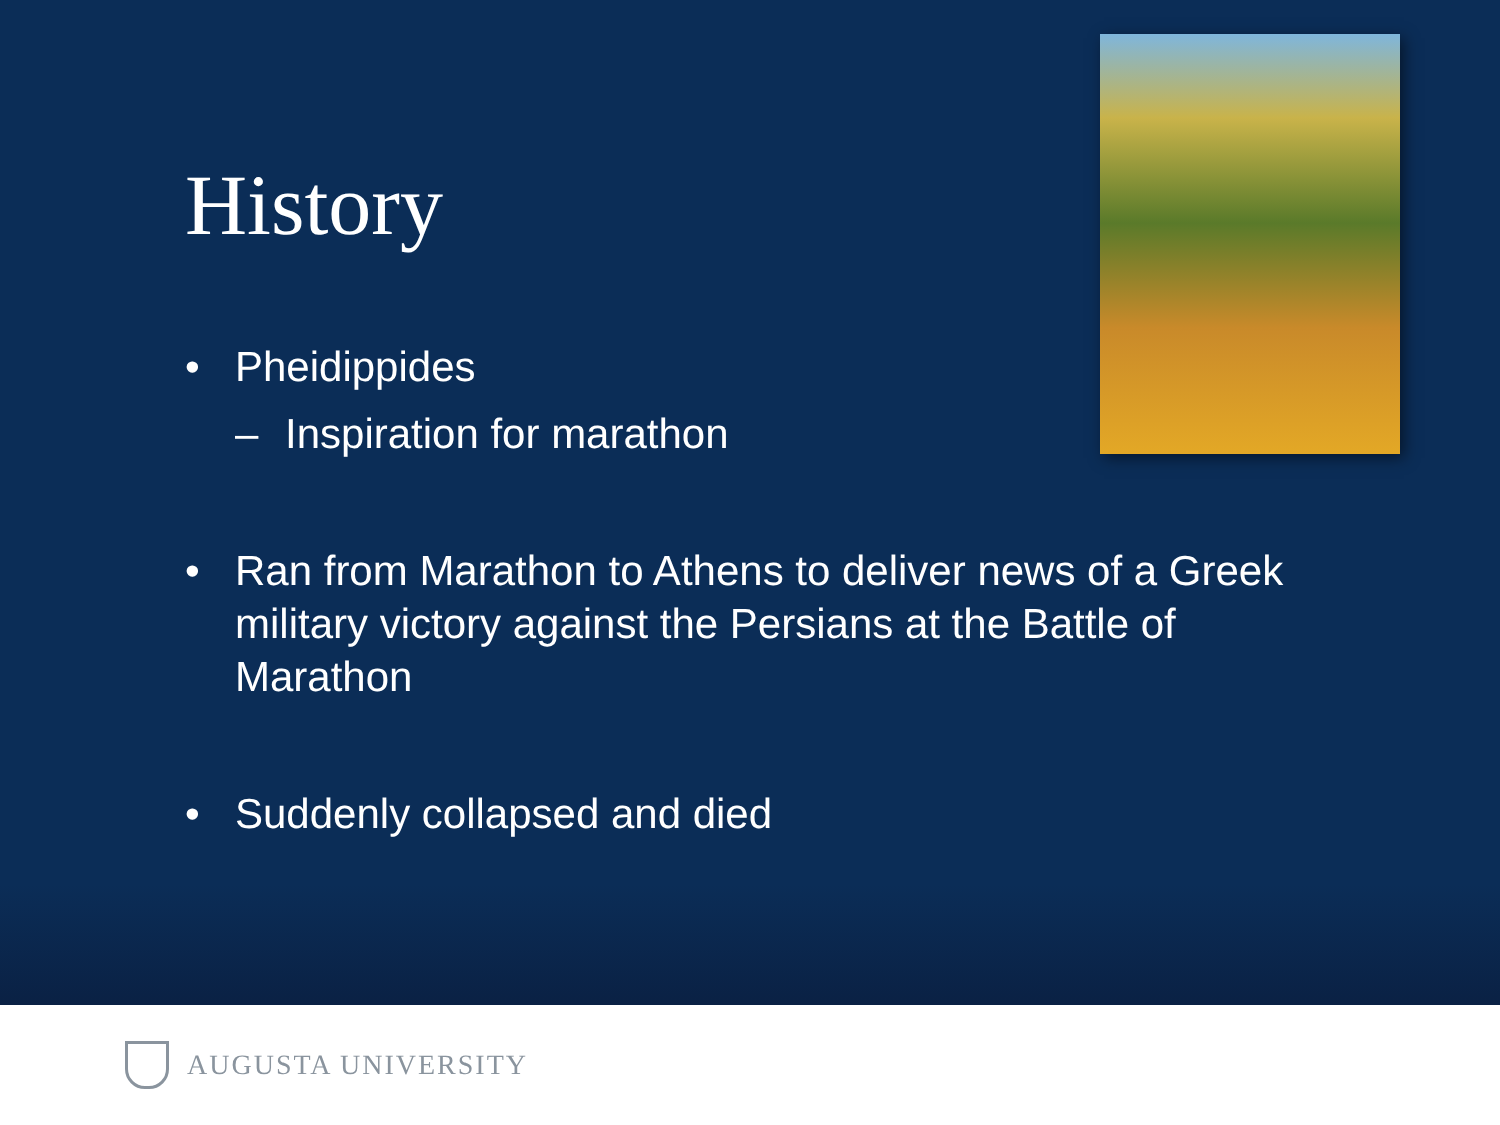History
• Pheidippides
– Inspiration for marathon
• Ran from Marathon to Athens to deliver news of a Greek military victory against the Persians at the Battle of Marathon
• Suddenly collapsed and died
AUGUSTA UNIVERSITY